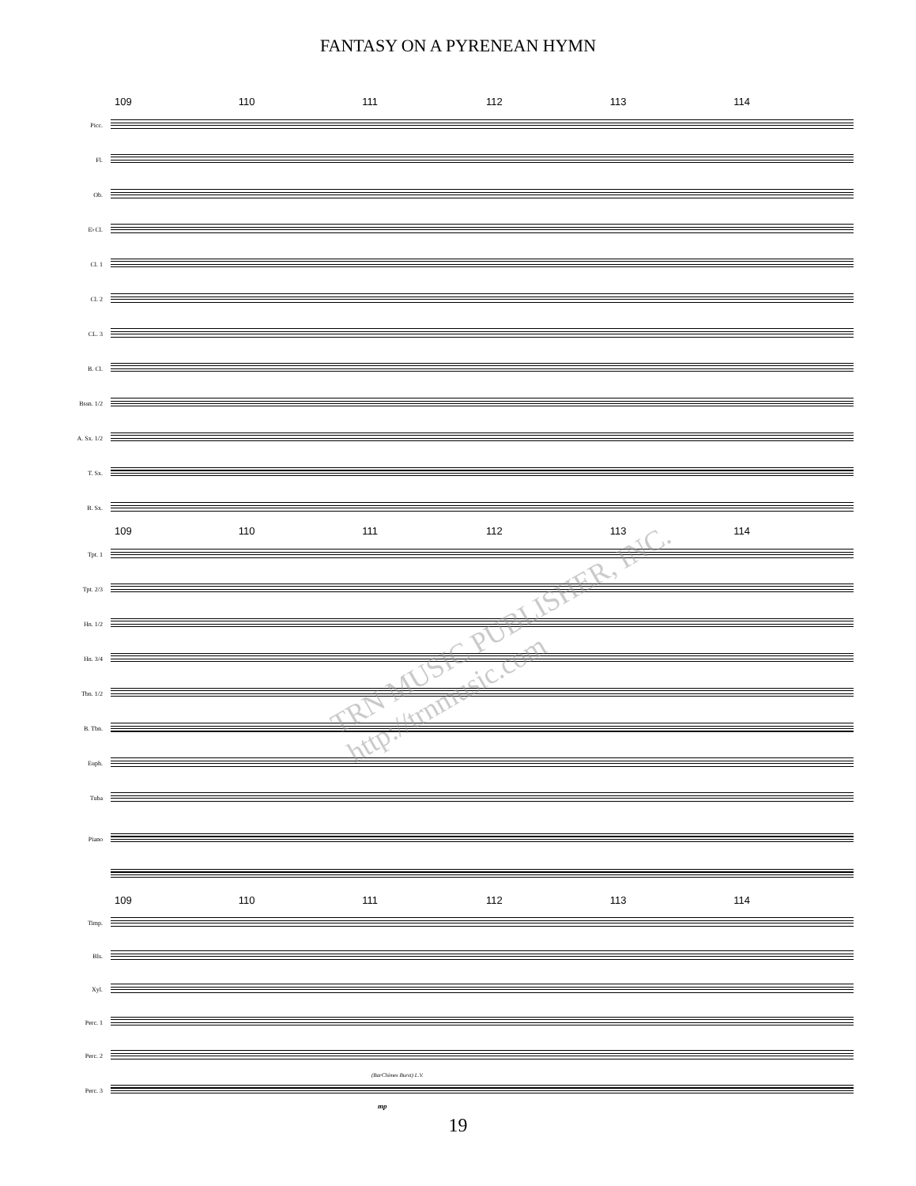FANTASY ON A PYRENEAN HYMN
109 110 111 112 113 114
Picc.
Fl.
Ob.
E♭Cl.
Cl. 1
Cl. 2
CL. 3
B. Cl.
Bssn. 1/2
A. Sx. 1/2
T. Sx.
B. Sx.
109 110 111 112 113 114
Tpt. 1
Tpt. 2/3
Hn. 1/2
Hn. 3/4
Tbn. 1/2
B. Tbn.
Euph.
Tuba
Piano
109 110 111 112 113 114
Timp.
Bls.
Xyl.
Perc. 1
Perc. 2
(BarChimes Burst) L.V.
Perc. 3
mp
19
TRN MUSIC PUBLISHER, INC. http://trnmusic.com